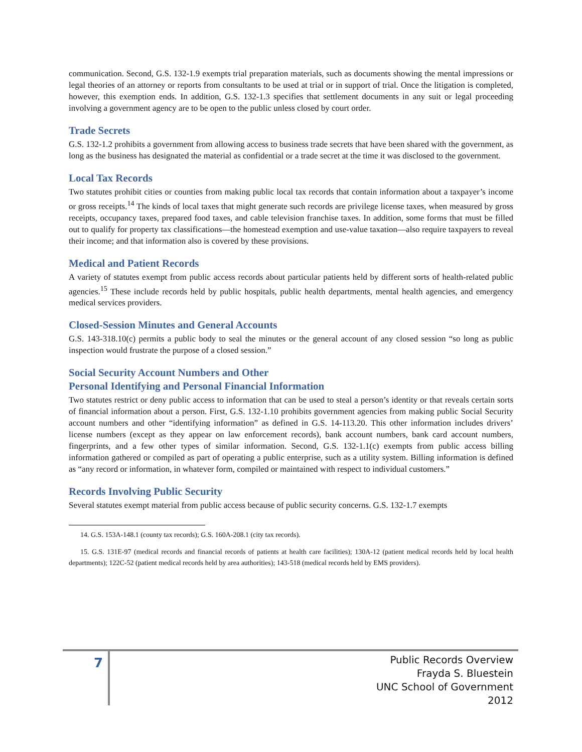communication. Second, G.S. 132-1.9 exempts trial preparation materials, such as documents showing the mental impressions or legal theories of an attorney or reports from consultants to be used at trial or in support of trial. Once the litigation is completed, however, this exemption ends. In addition, G.S. 132-1.3 specifies that settlement documents in any suit or legal proceeding involving a government agency are to be open to the public unless closed by court order.
Trade Secrets
G.S. 132-1.2 prohibits a government from allowing access to business trade secrets that have been shared with the government, as long as the business has designated the material as confidential or a trade secret at the time it was disclosed to the government.
Local Tax Records
Two statutes prohibit cities or counties from making public local tax records that contain information about a taxpayer’s income or gross receipts.<sup>14</sup> The kinds of local taxes that might generate such records are privilege license taxes, when measured by gross receipts, occupancy taxes, prepared food taxes, and cable television franchise taxes. In addition, some forms that must be filled out to qualify for property tax classifications—the homestead exemption and use-value taxation—also require taxpayers to reveal their income; and that information also is covered by these provisions.
Medical and Patient Records
A variety of statutes exempt from public access records about particular patients held by different sorts of health-related public agencies.<sup>15</sup> These include records held by public hospitals, public health departments, mental health agencies, and emergency medical services providers.
Closed-Session Minutes and General Accounts
G.S. 143-318.10(c) permits a public body to seal the minutes or the general account of any closed session “so long as public inspection would frustrate the purpose of a closed session.”
Social Security Account Numbers and Other
Personal Identifying and Personal Financial Information
Two statutes restrict or deny public access to information that can be used to steal a person’s identity or that reveals certain sorts of financial information about a person. First, G.S. 132-1.10 prohibits government agencies from making public Social Security account numbers and other “identifying information” as defined in G.S. 14-113.20. This other information includes drivers’ license numbers (except as they appear on law enforcement records), bank account numbers, bank card account numbers, fingerprints, and a few other types of similar information. Second, G.S. 132-1.1(c) exempts from public access billing information gathered or compiled as part of operating a public enterprise, such as a utility system. Billing information is defined as “any record or information, in whatever form, compiled or maintained with respect to individual customers.”
Records Involving Public Security
Several statutes exempt material from public access because of public security concerns. G.S. 132-1.7 exempts
14. G.S. 153A-148.1 (county tax records); G.S. 160A-208.1 (city tax records).
15. G.S. 131E-97 (medical records and financial records of patients at health care facilities); 130A-12 (patient medical records held by local health departments); 122C-52 (patient medical records held by area authorities); 143-518 (medical records held by EMS providers).
7
Public Records Overview
Frayda S. Bluestein
UNC School of Government
2012